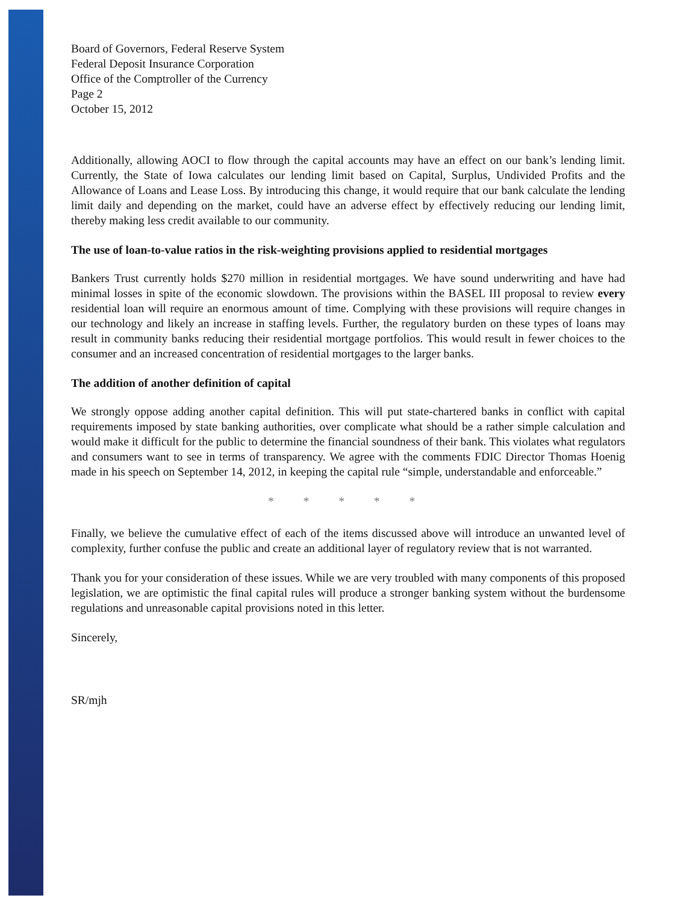Board of Governors, Federal Reserve System
Federal Deposit Insurance Corporation
Office of the Comptroller of the Currency
Page 2
October 15, 2012
Additionally, allowing AOCI to flow through the capital accounts may have an effect on our bank’s lending limit. Currently, the State of Iowa calculates our lending limit based on Capital, Surplus, Undivided Profits and the Allowance of Loans and Lease Loss. By introducing this change, it would require that our bank calculate the lending limit daily and depending on the market, could have an adverse effect by effectively reducing our lending limit, thereby making less credit available to our community.
The use of loan-to-value ratios in the risk-weighting provisions applied to residential mortgages
Bankers Trust currently holds $270 million in residential mortgages. We have sound underwriting and have had minimal losses in spite of the economic slowdown. The provisions within the BASEL III proposal to review every residential loan will require an enormous amount of time. Complying with these provisions will require changes in our technology and likely an increase in staffing levels. Further, the regulatory burden on these types of loans may result in community banks reducing their residential mortgage portfolios. This would result in fewer choices to the consumer and an increased concentration of residential mortgages to the larger banks.
The addition of another definition of capital
We strongly oppose adding another capital definition. This will put state-chartered banks in conflict with capital requirements imposed by state banking authorities, over complicate what should be a rather simple calculation and would make it difficult for the public to determine the financial soundness of their bank. This violates what regulators and consumers want to see in terms of transparency. We agree with the comments FDIC Director Thomas Hoenig made in his speech on September 14, 2012, in keeping the capital rule “simple, understandable and enforceable.”
* * * * *
Finally, we believe the cumulative effect of each of the items discussed above will introduce an unwanted level of complexity, further confuse the public and create an additional layer of regulatory review that is not warranted.
Thank you for your consideration of these issues. While we are very troubled with many components of this proposed legislation, we are optimistic the final capital rules will produce a stronger banking system without the burdensome regulations and unreasonable capital provisions noted in this letter.
Sincerely,
SR/mjh